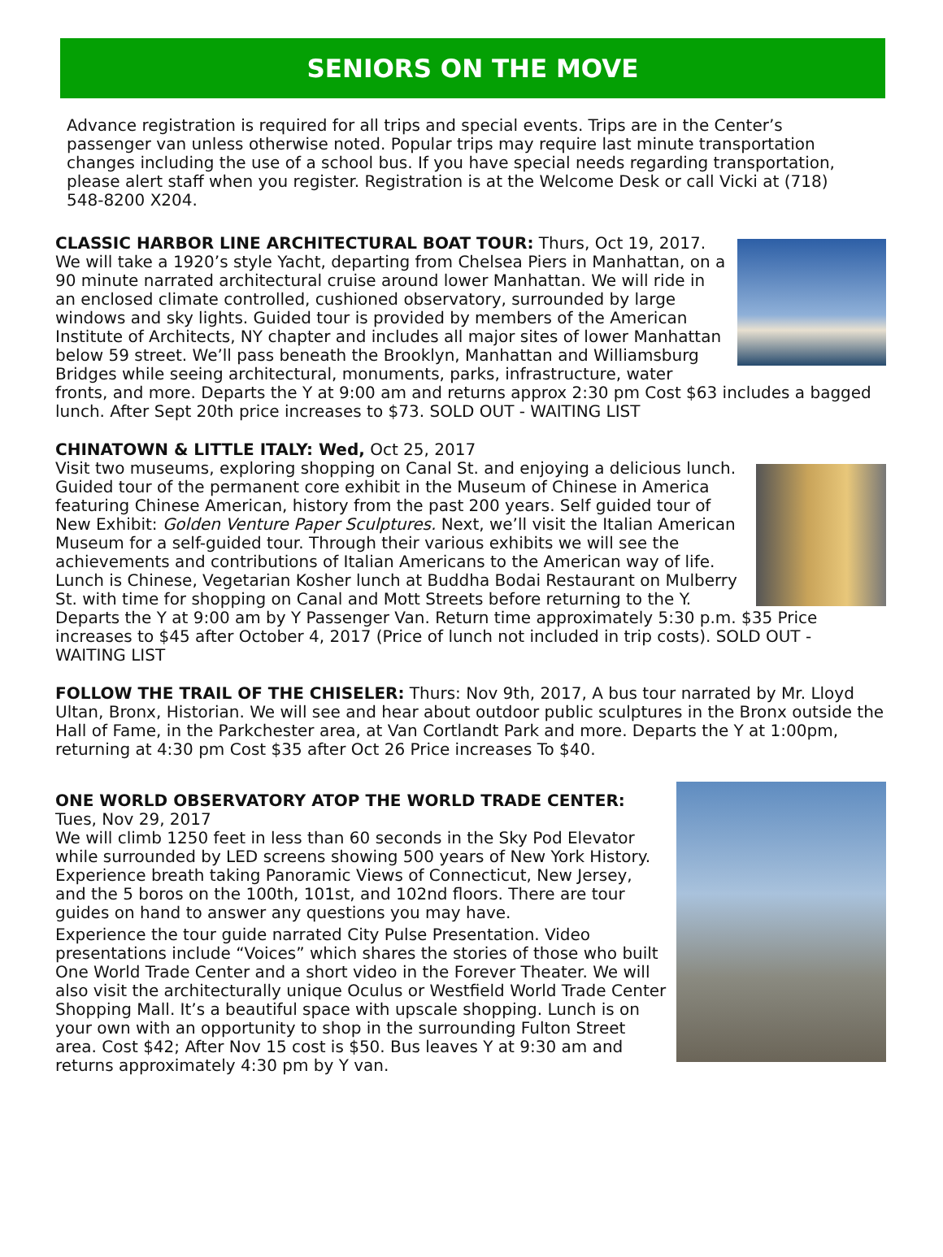SENIORS ON THE MOVE
Advance registration is required for all trips and special events. Trips are in the Center’s passenger van unless otherwise noted. Popular trips may require last minute transportation changes including the use of a school bus. If you have special needs regarding transportation, please alert staff when you register. Registration is at the Welcome Desk or call Vicki at (718) 548-8200 X204.
CLASSIC HARBOR LINE ARCHITECTURAL BOAT TOUR: Thurs, Oct 19, 2017.
We will take a 1920’s style Yacht, departing from Chelsea Piers in Manhattan, on a 90 minute narrated architectural cruise around lower Manhattan. We will ride in an enclosed climate controlled, cushioned observatory, surrounded by large windows and sky lights. Guided tour is provided by members of the American Institute of Architects, NY chapter and includes all major sites of lower Manhattan below 59 street. We’ll pass beneath the Brooklyn, Manhattan and Williamsburg Bridges while seeing architectural, monuments, parks, infrastructure, water fronts, and more. Departs the Y at 9:00 am and returns approx 2:30 pm Cost $63 includes a bagged lunch. After Sept 20th price increases to $73. SOLD OUT - WAITING LIST
CHINATOWN & LITTLE ITALY: Wed, Oct 25, 2017
Visit two museums, exploring shopping on Canal St. and enjoying a delicious lunch. Guided tour of the permanent core exhibit in the Museum of Chinese in America featuring Chinese American, history from the past 200 years. Self guided tour of New Exhibit: Golden Venture Paper Sculptures. Next, we’ll visit the Italian American Museum for a self-guided tour. Through their various exhibits we will see the achievements and contributions of Italian Americans to the American way of life. Lunch is Chinese, Vegetarian Kosher lunch at Buddha Bodai Restaurant on Mulberry St. with time for shopping on Canal and Mott Streets before returning to the Y. Departs the Y at 9:00 am by Y Passenger Van. Return time approximately 5:30 p.m. $35 Price increases to $45 after October 4, 2017 (Price of lunch not included in trip costs). SOLD OUT - WAITING LIST
FOLLOW THE TRAIL OF THE CHISELER: Thurs: Nov 9th, 2017, A bus tour narrated by Mr. Lloyd Ultan, Bronx, Historian. We will see and hear about outdoor public sculptures in the Bronx outside the Hall of Fame, in the Parkchester area, at Van Cortlandt Park and more. Departs the Y at 1:00pm, returning at 4:30 pm Cost $35 after Oct 26 Price increases To $40.
ONE WORLD OBSERVATORY ATOP THE WORLD TRADE CENTER:
Tues, Nov 29, 2017
We will climb 1250 feet in less than 60 seconds in the Sky Pod Elevator while surrounded by LED screens showing 500 years of New York History. Experience breath taking Panoramic Views of Connecticut, New Jersey, and the 5 boros on the 100th, 101st, and 102nd floors. There are tour guides on hand to answer any questions you may have.
Experience the tour guide narrated City Pulse Presentation. Video presentations include “Voices” which shares the stories of those who built One World Trade Center and a short video in the Forever Theater. We will also visit the architecturally unique Oculus or Westfield World Trade Center Shopping Mall. It’s a beautiful space with upscale shopping. Lunch is on your own with an opportunity to shop in the surrounding Fulton Street area. Cost $42; After Nov 15 cost is $50. Bus leaves Y at 9:30 am and returns approximately 4:30 pm by Y van.